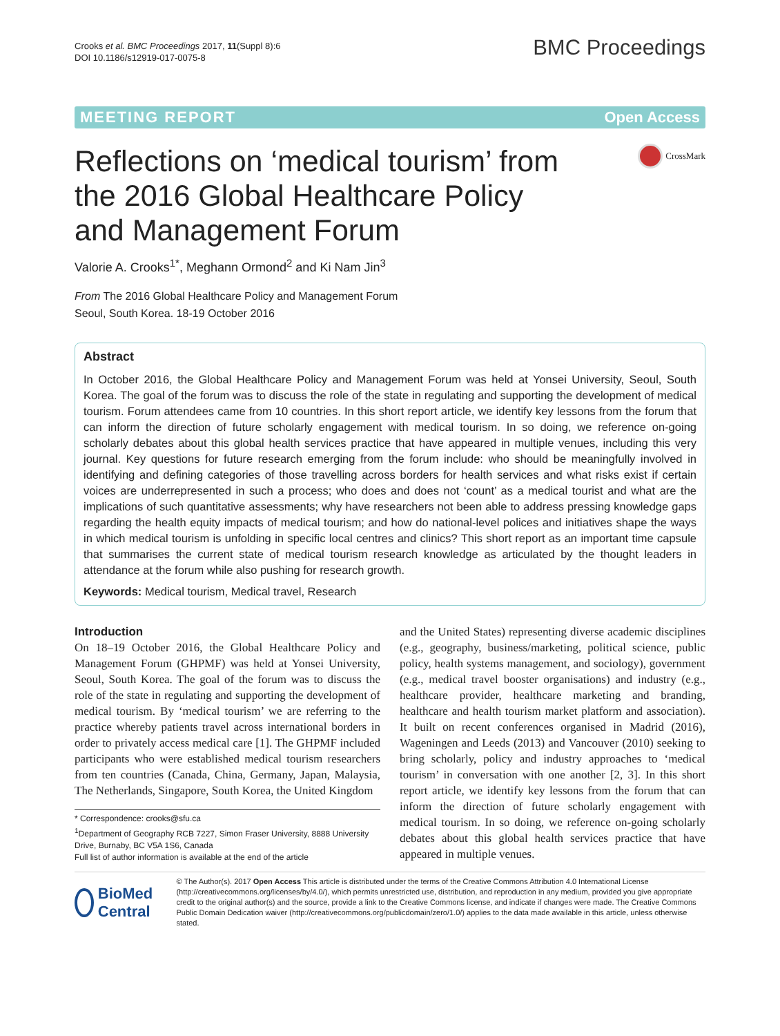Crooks et al. BMC Proceedings 2017, 11(Suppl 8):6
DOI 10.1186/s12919-017-0075-8
BMC Proceedings
MEETING REPORT Open Access
Reflections on ‘medical tourism’ from the 2016 Global Healthcare Policy and Management Forum
CrossMark
Valorie A. Crooks<sup>1*</sup>, Meghann Ormond<sup>2</sup> and Ki Nam Jin<sup>3</sup>
From The 2016 Global Healthcare Policy and Management Forum
Seoul, South Korea. 18-19 October 2016
Abstract
In October 2016, the Global Healthcare Policy and Management Forum was held at Yonsei University, Seoul, South Korea. The goal of the forum was to discuss the role of the state in regulating and supporting the development of medical tourism. Forum attendees came from 10 countries. In this short report article, we identify key lessons from the forum that can inform the direction of future scholarly engagement with medical tourism. In so doing, we reference on-going scholarly debates about this global health services practice that have appeared in multiple venues, including this very journal. Key questions for future research emerging from the forum include: who should be meaningfully involved in identifying and defining categories of those travelling across borders for health services and what risks exist if certain voices are underrepresented in such a process; who does and does not ‘count’ as a medical tourist and what are the implications of such quantitative assessments; why have researchers not been able to address pressing knowledge gaps regarding the health equity impacts of medical tourism; and how do national-level polices and initiatives shape the ways in which medical tourism is unfolding in specific local centres and clinics? This short report as an important time capsule that summarises the current state of medical tourism research knowledge as articulated by the thought leaders in attendance at the forum while also pushing for research growth.
Keywords: Medical tourism, Medical travel, Research
Introduction
On 18–19 October 2016, the Global Healthcare Policy and Management Forum (GHPMF) was held at Yonsei University, Seoul, South Korea. The goal of the forum was to discuss the role of the state in regulating and supporting the development of medical tourism. By ‘medical tourism’ we are referring to the practice whereby patients travel across international borders in order to privately access medical care [1]. The GHPMF included participants who were established medical tourism researchers from ten countries (Canada, China, Germany, Japan, Malaysia, The Netherlands, Singapore, South Korea, the United Kingdom
* Correspondence: crooks@sfu.ca
<sup>1</sup> Department of Geography RCB 7227, Simon Fraser University, 8888 University Drive, Burnaby, BC V5A 1S6, Canada
Full list of author information is available at the end of the article
and the United States) representing diverse academic disciplines (e.g., geography, business/marketing, political science, public policy, health systems management, and sociology), government (e.g., medical travel booster organisations) and industry (e.g., healthcare provider, healthcare marketing and branding, healthcare and health tourism market platform and association). It built on recent conferences organised in Madrid (2016), Wageningen and Leeds (2013) and Vancouver (2010) seeking to bring scholarly, policy and industry approaches to ‘medical tourism’ in conversation with one another [2, 3]. In this short report article, we identify key lessons from the forum that can inform the direction of future scholarly engagement with medical tourism. In so doing, we reference on-going scholarly debates about this global health services practice that have appeared in multiple venues.
BioMed Central
© The Author(s). 2017 Open Access This article is distributed under the terms of the Creative Commons Attribution 4.0 International License (http://creativecommons.org/licenses/by/4.0/), which permits unrestricted use, distribution, and reproduction in any medium, provided you give appropriate credit to the original author(s) and the source, provide a link to the Creative Commons license, and indicate if changes were made. The Creative Commons Public Domain Dedication waiver (http://creativecommons.org/publicdomain/zero/1.0/) applies to the data made available in this article, unless otherwise stated.